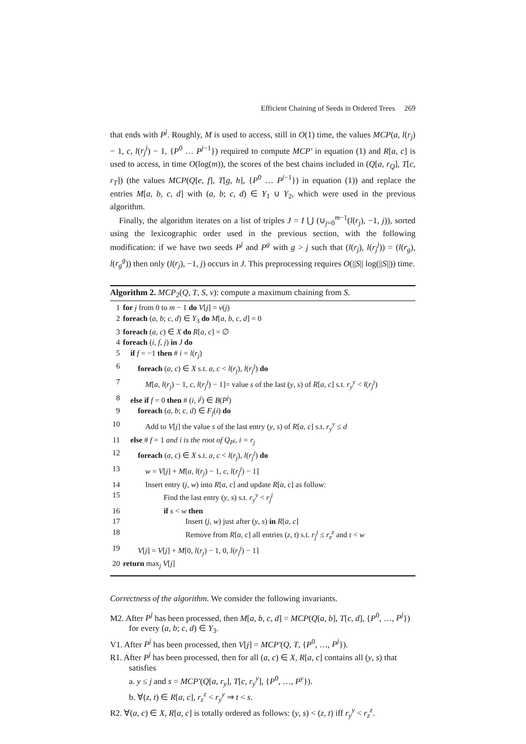Efficient Chaining of Seeds in Ordered Trees 269
that ends with P<sup>j</sup>. Roughly, M is used to access, still in O(1) time, the values MCP(a, l(r<sub>j</sub>) − 1, c, l(r<sub>j</sub><sup>j</sup>) − 1, {P<sup>0</sup> … P<sup>j−1</sup>}) required to compute MCP′ in equation (1) and R[a, c] is used to access, in time O(log(m)), the scores of the best chains included in (Q[a, r<sub>Q</sub>], T[c, r<sub>T</sub>]) (the values MCP(Q[e, f], T[g, h], {P<sup>0</sup> … P<sup>j−1</sup>}) in equation (1)) and replace the entries M[a, b, c, d] with (a, b; c, d) ∈ Y<sub>1</sub> ∪ Y<sub>2</sub>, which were used in the previous algorithm.
Finally, the algorithm iterates on a list of triples J = I ⋃ (∪<sub>j=0</sub><sup>m−1</sup>(l(r<sub>j</sub>), −1, j)), sorted using the lexicographic order used in the previous section, with the following modification: if we have two seeds P<sup>j</sup> and P<sup>g</sup> with g > j such that (l(r<sub>j</sub>), l(r<sub>j</sub><sup>j</sup>)) = (l(r<sub>g</sub>), l(r<sub>g</sub><sup>g</sup>)) then only (l(r<sub>j</sub>), −1, j) occurs in J. This preprocessing requires O(||S|| log(||S||)) time.
Algorithm 2. MCP<sub>2</sub>(Q, T, S, v): compute a maximum chaining from S.
| 1 | for j from 0 to m − 1 do V [ j ] = v ( j ) |
| 2 | foreach ( a , b ; c , d ) ∈ Y<sub>3</sub> do M [ a , b , c , d ] = 0 |
| 3 | foreach ( a , c ) ∈ X do R [ a , c ] = ∅ |
| 4 | foreach ( i , f , j ) in J do |
| 5 | if f = −1 then # i = l ( r<sub>j</sub> ) |
| 6 | foreach ( a , c ) ∈ X s.t. a , c < l ( r<sub>j</sub> ), l ( r<sub>j</sub><sup>j</sup> ) do |
| 7 | M [ a , l ( r<sub>j</sub> ) − 1, c , l ( r<sub>j</sub><sup>j</sup> ) − 1]= value s of the last ( y , s ) of R [ a , c ] s.t. r<sub>y</sub><sup>y</sup> < l ( r<sub>j</sub><sup>j</sup> ) |
| 8 | else if f = 0 then # ( i , i<sup>j</sup> ) ∈ B ( P<sup>j</sup> ) |
| 9 | foreach ( a , b ; c , d ) ∈ F<sub>j</sub> ( i ) do |
| 10 | Add to V [ j ] the value s of the last entry ( y , s ) of R [ a , c ] s.t. r<sub>y</sub><sup>y</sup> ≤ d |
| 11 | else # f = 1 and i is the root of Q<sub>P<sup>j</sup></sub>, i = r<sub>j</sub> |
| 12 | foreach ( a , c ) ∈ X s.t. a , c < l ( r<sub>j</sub> ), l ( r<sub>j</sub><sup>j</sup> ) do |
| 13 | w = V [ j ] + M [ a , l ( r<sub>j</sub> ) − 1, c , l ( r<sub>j</sub><sup>j</sup> ) − 1] |
| 14 | Insert entry ( j , w ) into R [ a , c ] and update R [ a , c ] as follow: |
| 15 | Find the last entry ( y , s ) s.t. r<sub>y</sub><sup>y</sup> < r<sub>j</sub><sup>j</sup> |
| 16 | if s < w then |
| 17 | Insert ( j , w ) just after ( y , s ) in R [ a , c ] |
| 18 | Remove from R [ a , c ] all entries ( z , t ) s.t. r<sub>j</sub><sup>j</sup> ≤ r<sub>z</sub><sup>z</sup> and t < w |
| 19 | V [ j ] = V [ j ] + M [0, l ( r<sub>j</sub> ) − 1, 0, l ( r<sub>j</sub><sup>j</sup> ) − 1] |
| 20 | return max<sub>j</sub> V [ j ] |
Correctness of the algorithm. We consider the following invariants.
M2. After P<sup>j</sup> has been processed, then M[a, b, c, d] = MCP(Q[a, b], T[c, d], {P<sup>0</sup>, …, P<sup>j</sup>}) for every (a, b; c, d) ∈ Y<sub>3</sub>.
V1. After P<sup>j</sup> has been processed, then V[j] = MCP′(Q, T, {P<sup>0</sup>, …, P<sup>j</sup>}).
R1. After P<sup>j</sup> has been processed, then for all (a, c) ∈ X, R[a, c] contains all (y, s) that satisfies
a. y ≤ j and s = MCP′(Q[a, r<sub>y</sub>], T[c, r<sub>y</sub><sup>y</sup>], {P<sup>0</sup>, …, P<sup>y</sup>}).
b. ∀(z, t) ∈ R[a, c], r<sub>z</sub><sup>z</sup> < r<sub>y</sub><sup>y</sup> ⇒ t < s.
R2. ∀(a, c) ∈ X, R[a, c] is totally ordered as follows: (y, s) < (z, t) iff r<sub>y</sub><sup>y</sup> < r<sub>z</sub><sup>z</sup>.